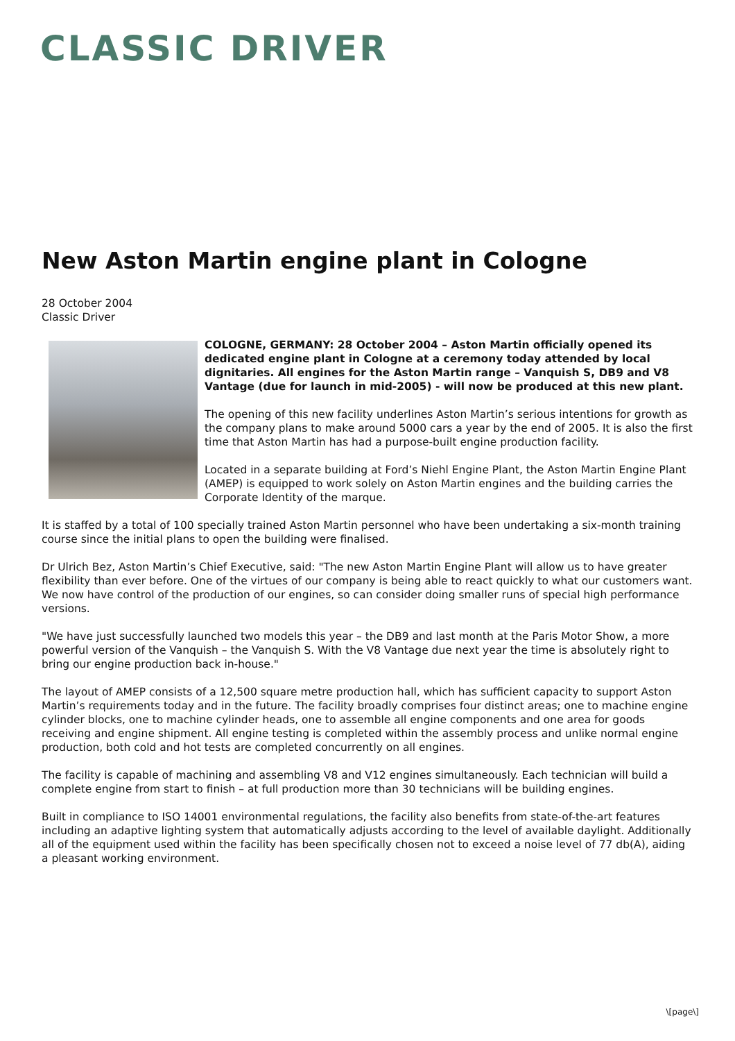CLASSIC DRIVER
New Aston Martin engine plant in Cologne
28 October 2004
Classic Driver
COLOGNE, GERMANY: 28 October 2004 – Aston Martin officially opened its dedicated engine plant in Cologne at a ceremony today attended by local dignitaries. All engines for the Aston Martin range – Vanquish S, DB9 and V8 Vantage (due for launch in mid-2005) - will now be produced at this new plant.
The opening of this new facility underlines Aston Martin’s serious intentions for growth as the company plans to make around 5000 cars a year by the end of 2005. It is also the first time that Aston Martin has had a purpose-built engine production facility.
Located in a separate building at Ford’s Niehl Engine Plant, the Aston Martin Engine Plant (AMEP) is equipped to work solely on Aston Martin engines and the building carries the Corporate Identity of the marque.
It is staffed by a total of 100 specially trained Aston Martin personnel who have been undertaking a six-month training course since the initial plans to open the building were finalised.
Dr Ulrich Bez, Aston Martin’s Chief Executive, said: "The new Aston Martin Engine Plant will allow us to have greater flexibility than ever before. One of the virtues of our company is being able to react quickly to what our customers want. We now have control of the production of our engines, so can consider doing smaller runs of special high performance versions.
"We have just successfully launched two models this year – the DB9 and last month at the Paris Motor Show, a more powerful version of the Vanquish – the Vanquish S. With the V8 Vantage due next year the time is absolutely right to bring our engine production back in-house."
The layout of AMEP consists of a 12,500 square metre production hall, which has sufficient capacity to support Aston Martin’s requirements today and in the future. The facility broadly comprises four distinct areas; one to machine engine cylinder blocks, one to machine cylinder heads, one to assemble all engine components and one area for goods receiving and engine shipment. All engine testing is completed within the assembly process and unlike normal engine production, both cold and hot tests are completed concurrently on all engines.
The facility is capable of machining and assembling V8 and V12 engines simultaneously. Each technician will build a complete engine from start to finish – at full production more than 30 technicians will be building engines.
Built in compliance to ISO 14001 environmental regulations, the facility also benefits from state-of-the-art features including an adaptive lighting system that automatically adjusts according to the level of available daylight. Additionally all of the equipment used within the facility has been specifically chosen not to exceed a noise level of 77 db(A), aiding a pleasant working environment.
\[page\]